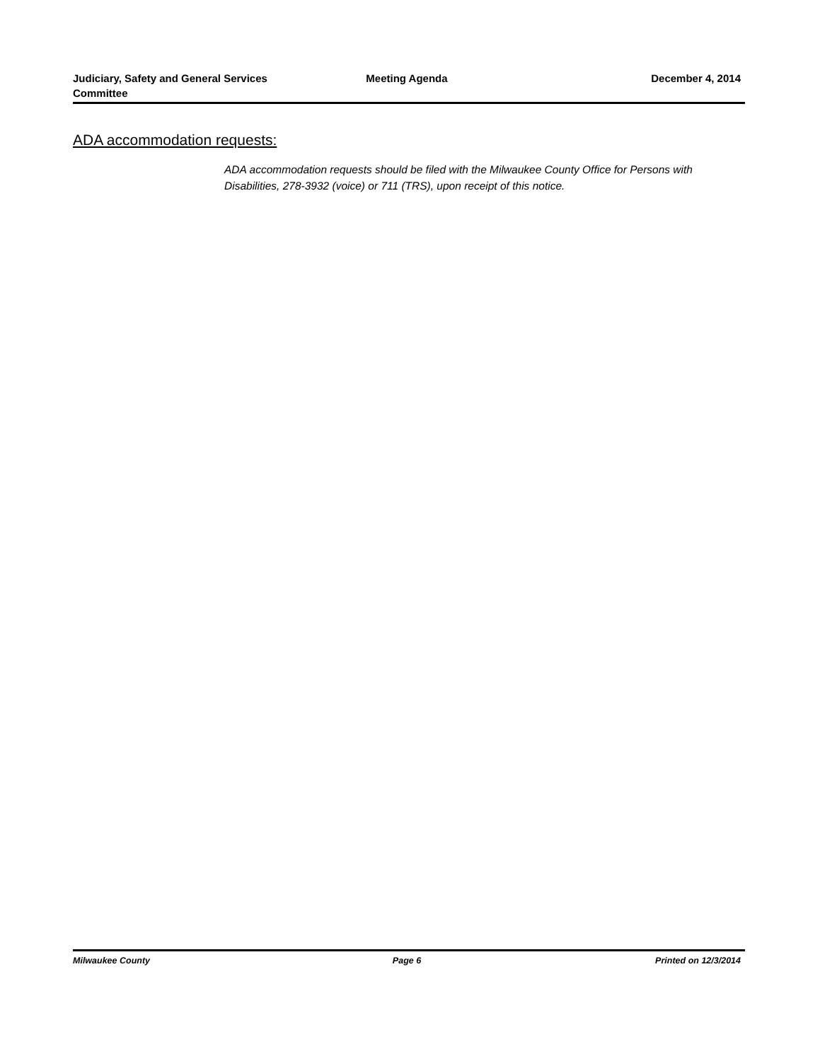Judiciary, Safety and General Services Committee
Meeting Agenda December 4, 2014
ADA accommodation requests:
ADA accommodation requests should be filed with the Milwaukee County Office for Persons with Disabilities, 278-3932 (voice) or 711 (TRS), upon receipt of this notice.
Milwaukee County Page 6 Printed on 12/3/2014